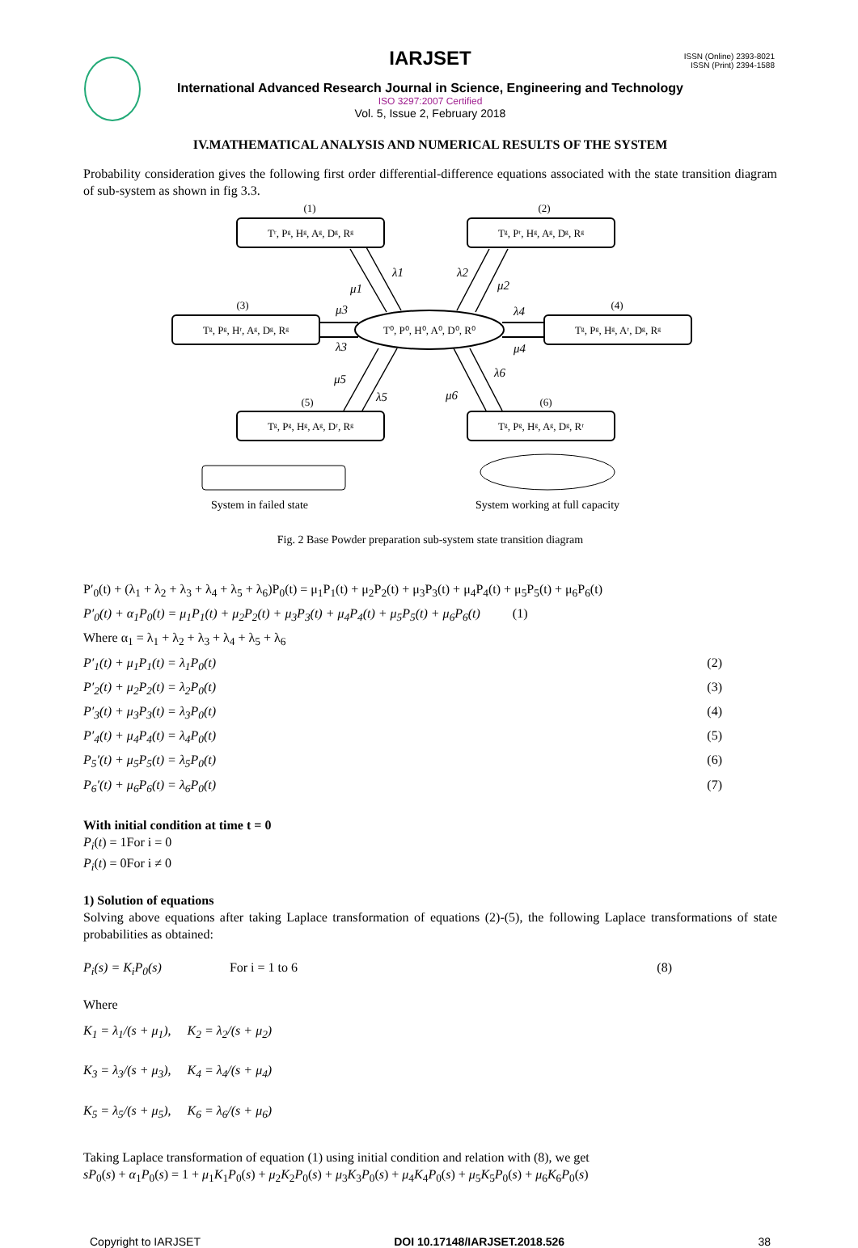ISSN (Online) 2393-8021
ISSN (Print) 2394-1588
IARJSET
International Advanced Research Journal in Science, Engineering and Technology
ISO 3297:2007 Certified
Vol. 5, Issue 2, February 2018
IV.MATHEMATICAL ANALYSIS AND NUMERICAL RESULTS OF THE SYSTEM
Probability consideration gives the following first order differential-difference equations associated with the state transition diagram of sub-system as shown in fig 3.3.
(1)
(2)
(3)
(4)
(5)
(6)
Tʳ, Pᵍ, Hᵍ, Aᵍ, Dᵍ, Rᵍ
Tᵍ, Pʳ, Hᵍ, Aᵍ, Dᵍ, Rᵍ
Tᵍ, Pᵍ, Hʳ, Aᵍ, Dᵍ, Rᵍ
Tᵍ, Pᵍ, Hᵍ, Aʳ, Dᵍ, Rᵍ
T⁰, P⁰, H⁰, A⁰, D⁰, R⁰
Tᵍ, Pᵍ, Hᵍ, Aᵍ, Dʳ, Rᵍ
Tᵍ, Pᵍ, Hᵍ, Aᵍ, Dᵍ, Rʳ
System in failed state
System working at full capacity
λ1
μ1
λ2
μ2
μ3
λ3
λ4
μ4
μ5
λ5
μ6
λ6
Fig. 2 Base Powder preparation sub-system state transition diagram
P′<sub>0</sub>(t) + (λ<sub>1</sub> + λ<sub>2</sub> + λ<sub>3</sub> + λ<sub>4</sub> + λ<sub>5</sub> + λ<sub>6</sub>)P<sub>0</sub>(t) = μ<sub>1</sub>P<sub>1</sub>(t) + μ<sub>2</sub>P<sub>2</sub>(t) + μ<sub>3</sub>P<sub>3</sub>(t) + μ<sub>4</sub>P<sub>4</sub>(t) + μ<sub>5</sub>P<sub>5</sub>(t) + μ<sub>6</sub>P<sub>6</sub>(t)
P′<sub>0</sub>(t) + α<sub>1</sub>P<sub>0</sub>(t) = μ<sub>1</sub>P<sub>1</sub>(t) + μ<sub>2</sub>P<sub>2</sub>(t) + μ<sub>3</sub>P<sub>3</sub>(t) + μ<sub>4</sub>P<sub>4</sub>(t) + μ<sub>5</sub>P<sub>5</sub>(t) + μ<sub>6</sub>P<sub>6</sub>(t) (1)
Where α<sub>1</sub> = λ<sub>1</sub> + λ<sub>2</sub> + λ<sub>3</sub> + λ<sub>4</sub> + λ<sub>5</sub> + λ<sub>6</sub>
P′<sub>1</sub>(t) + μ<sub>1</sub>P<sub>1</sub>(t) = λ<sub>1</sub>P<sub>0</sub>(t) (2)
P′<sub>2</sub>(t) + μ<sub>2</sub>P<sub>2</sub>(t) = λ<sub>2</sub>P<sub>0</sub>(t) (3)
P′<sub>3</sub>(t) + μ<sub>3</sub>P<sub>3</sub>(t) = λ<sub>3</sub>P<sub>0</sub>(t) (4)
P′<sub>4</sub>(t) + μ<sub>4</sub>P<sub>4</sub>(t) = λ<sub>4</sub>P<sub>0</sub>(t) (5)
P<sub>5</sub>′(t) + μ<sub>5</sub>P<sub>5</sub>(t) = λ<sub>5</sub>P<sub>0</sub>(t) (6)
P<sub>6</sub>′(t) + μ<sub>6</sub>P<sub>6</sub>(t) = λ<sub>6</sub>P<sub>0</sub>(t) (7)
With initial condition at time t = 0
P<sub>i</sub>(t) = 1For i = 0
P<sub>i</sub>(t) = 0For i ≠ 0
1) Solution of equations
Solving above equations after taking Laplace transformation of equations (2)-(5), the following Laplace transformations of state probabilities as obtained:
P<sub>i</sub>(s) = K<sub>i</sub>P<sub>0</sub>(s) For i = 1 to 6 (8)
Where
K<sub>1</sub> = λ<sub>1</sub>/(s + μ<sub>1</sub>), K<sub>2</sub> = λ<sub>2</sub>/(s + μ<sub>2</sub>)
K<sub>3</sub> = λ<sub>3</sub>/(s + μ<sub>3</sub>), K<sub>4</sub> = λ<sub>4</sub>/(s + μ<sub>4</sub>)
K<sub>5</sub> = λ<sub>5</sub>/(s + μ<sub>5</sub>), K<sub>6</sub> = λ<sub>6</sub>/(s + μ<sub>6</sub>)
Taking Laplace transformation of equation (1) using initial condition and relation with (8), we get
sP<sub>0</sub>(s) + α<sub>1</sub>P<sub>0</sub>(s) = 1 + μ<sub>1</sub>K<sub>1</sub>P<sub>0</sub>(s) + μ<sub>2</sub>K<sub>2</sub>P<sub>0</sub>(s) + μ<sub>3</sub>K<sub>3</sub>P<sub>0</sub>(s) + μ<sub>4</sub>K<sub>4</sub>P<sub>0</sub>(s) + μ<sub>5</sub>K<sub>5</sub>P<sub>0</sub>(s) + μ<sub>6</sub>K<sub>6</sub>P<sub>0</sub>(s)
Copyright to IARJSET DOI 10.17148/IARJSET.2018.526 38